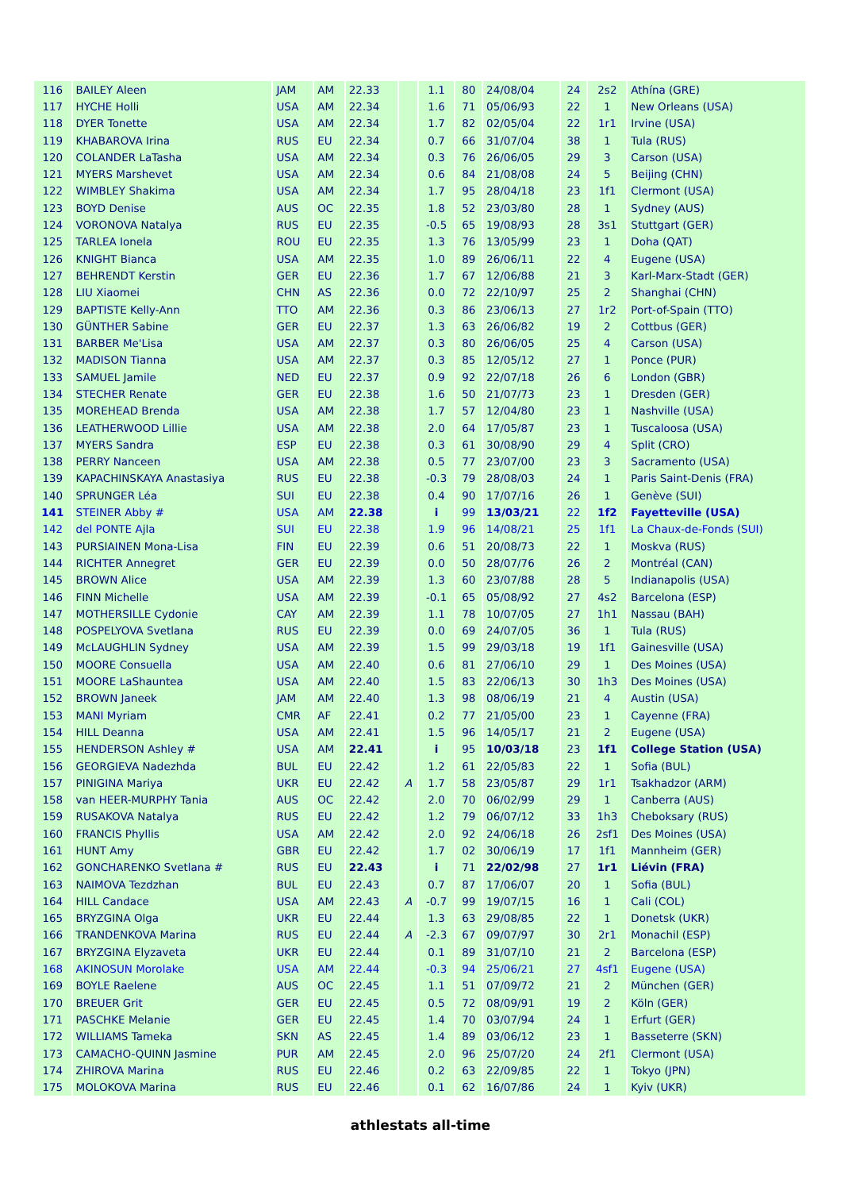| 116 | BAILEY Aleen | JAM | AM | 22.33 | | 1.1 | 80 | 24/08/04 | 24 | 2s2 | Athína (GRE) |
| 117 | HYCHE Holli | USA | AM | 22.34 | | 1.6 | 71 | 05/06/93 | 22 | 1 | New Orleans (USA) |
| 118 | DYER Tonette | USA | AM | 22.34 | | 1.7 | 82 | 02/05/04 | 22 | 1r1 | Irvine (USA) |
| 119 | KHABAROVA Irina | RUS | EU | 22.34 | | 0.7 | 66 | 31/07/04 | 38 | 1 | Tula (RUS) |
| 120 | COLANDER LaTasha | USA | AM | 22.34 | | 0.3 | 76 | 26/06/05 | 29 | 3 | Carson (USA) |
| 121 | MYERS Marshevet | USA | AM | 22.34 | | 0.6 | 84 | 21/08/08 | 24 | 5 | Beijing (CHN) |
| 122 | WIMBLEY Shakima | USA | AM | 22.34 | | 1.7 | 95 | 28/04/18 | 23 | 1f1 | Clermont (USA) |
| 123 | BOYD Denise | AUS | OC | 22.35 | | 1.8 | 52 | 23/03/80 | 28 | 1 | Sydney (AUS) |
| 124 | VORONOVA Natalya | RUS | EU | 22.35 | | -0.5 | 65 | 19/08/93 | 28 | 3s1 | Stuttgart (GER) |
| 125 | TARLEA Ionela | ROU | EU | 22.35 | | 1.3 | 76 | 13/05/99 | 23 | 1 | Doha (QAT) |
| 126 | KNIGHT Bianca | USA | AM | 22.35 | | 1.0 | 89 | 26/06/11 | 22 | 4 | Eugene (USA) |
| 127 | BEHRENDT Kerstin | GER | EU | 22.36 | | 1.7 | 67 | 12/06/88 | 21 | 3 | Karl-Marx-Stadt (GER) |
| 128 | LIU Xiaomei | CHN | AS | 22.36 | | 0.0 | 72 | 22/10/97 | 25 | 2 | Shanghai (CHN) |
| 129 | BAPTISTE Kelly-Ann | TTO | AM | 22.36 | | 0.3 | 86 | 23/06/13 | 27 | 1r2 | Port-of-Spain (TTO) |
| 130 | GÜNTHER Sabine | GER | EU | 22.37 | | 1.3 | 63 | 26/06/82 | 19 | 2 | Cottbus (GER) |
| 131 | BARBER Me'Lisa | USA | AM | 22.37 | | 0.3 | 80 | 26/06/05 | 25 | 4 | Carson (USA) |
| 132 | MADISON Tianna | USA | AM | 22.37 | | 0.3 | 85 | 12/05/12 | 27 | 1 | Ponce (PUR) |
| 133 | SAMUEL Jamile | NED | EU | 22.37 | | 0.9 | 92 | 22/07/18 | 26 | 6 | London (GBR) |
| 134 | STECHER Renate | GER | EU | 22.38 | | 1.6 | 50 | 21/07/73 | 23 | 1 | Dresden (GER) |
| 135 | MOREHEAD Brenda | USA | AM | 22.38 | | 1.7 | 57 | 12/04/80 | 23 | 1 | Nashville (USA) |
| 136 | LEATHERWOOD Lillie | USA | AM | 22.38 | | 2.0 | 64 | 17/05/87 | 23 | 1 | Tuscaloosa (USA) |
| 137 | MYERS Sandra | ESP | EU | 22.38 | | 0.3 | 61 | 30/08/90 | 29 | 4 | Split (CRO) |
| 138 | PERRY Nanceen | USA | AM | 22.38 | | 0.5 | 77 | 23/07/00 | 23 | 3 | Sacramento (USA) |
| 139 | KAPACHINSKAYA Anastasiya | RUS | EU | 22.38 | | -0.3 | 79 | 28/08/03 | 24 | 1 | Paris Saint-Denis (FRA) |
| 140 | SPRUNGER Léa | SUI | EU | 22.38 | | 0.4 | 90 | 17/07/16 | 26 | 1 | Genève (SUI) |
| 141 | STEINER Abby # | USA | AM | 22.38 | | i | 99 | 13/03/21 | 22 | 1f2 | Fayetteville (USA) |
| 142 | del PONTE Ajla | SUI | EU | 22.38 | | 1.9 | 96 | 14/08/21 | 25 | 1f1 | La Chaux-de-Fonds (SUI) |
| 143 | PURSIAINEN Mona-Lisa | FIN | EU | 22.39 | | 0.6 | 51 | 20/08/73 | 22 | 1 | Moskva (RUS) |
| 144 | RICHTER Annegret | GER | EU | 22.39 | | 0.0 | 50 | 28/07/76 | 26 | 2 | Montréal (CAN) |
| 145 | BROWN Alice | USA | AM | 22.39 | | 1.3 | 60 | 23/07/88 | 28 | 5 | Indianapolis (USA) |
| 146 | FINN Michelle | USA | AM | 22.39 | | -0.1 | 65 | 05/08/92 | 27 | 4s2 | Barcelona (ESP) |
| 147 | MOTHERSILLE Cydonie | CAY | AM | 22.39 | | 1.1 | 78 | 10/07/05 | 27 | 1h1 | Nassau (BAH) |
| 148 | POSPELYOVA Svetlana | RUS | EU | 22.39 | | 0.0 | 69 | 24/07/05 | 36 | 1 | Tula (RUS) |
| 149 | McLAUGHLIN Sydney | USA | AM | 22.39 | | 1.5 | 99 | 29/03/18 | 19 | 1f1 | Gainesville (USA) |
| 150 | MOORE Consuella | USA | AM | 22.40 | | 0.6 | 81 | 27/06/10 | 29 | 1 | Des Moines (USA) |
| 151 | MOORE LaShauntea | USA | AM | 22.40 | | 1.5 | 83 | 22/06/13 | 30 | 1h3 | Des Moines (USA) |
| 152 | BROWN Janeek | JAM | AM | 22.40 | | 1.3 | 98 | 08/06/19 | 21 | 4 | Austin (USA) |
| 153 | MANI Myriam | CMR | AF | 22.41 | | 0.2 | 77 | 21/05/00 | 23 | 1 | Cayenne (FRA) |
| 154 | HILL Deanna | USA | AM | 22.41 | | 1.5 | 96 | 14/05/17 | 21 | 2 | Eugene (USA) |
| 155 | HENDERSON Ashley # | USA | AM | 22.41 | | i | 95 | 10/03/18 | 23 | 1f1 | College Station (USA) |
| 156 | GEORGIEVA Nadezhda | BUL | EU | 22.42 | | 1.2 | 61 | 22/05/83 | 22 | 1 | Sofia (BUL) |
| 157 | PINIGINA Mariya | UKR | EU | 22.42 | A | 1.7 | 58 | 23/05/87 | 29 | 1r1 | Tsakhadzor (ARM) |
| 158 | van HEER-MURPHY Tania | AUS | OC | 22.42 | | 2.0 | 70 | 06/02/99 | 29 | 1 | Canberra (AUS) |
| 159 | RUSAKOVA Natalya | RUS | EU | 22.42 | | 1.2 | 79 | 06/07/12 | 33 | 1h3 | Cheboksary (RUS) |
| 160 | FRANCIS Phyllis | USA | AM | 22.42 | | 2.0 | 92 | 24/06/18 | 26 | 2sf1 | Des Moines (USA) |
| 161 | HUNT Amy | GBR | EU | 22.42 | | 1.7 | 02 | 30/06/19 | 17 | 1f1 | Mannheim (GER) |
| 162 | GONCHARENKO Svetlana # | RUS | EU | 22.43 | | i | 71 | 22/02/98 | 27 | 1r1 | Liévin (FRA) |
| 163 | NAIMOVA Tezdzhan | BUL | EU | 22.43 | | 0.7 | 87 | 17/06/07 | 20 | 1 | Sofia (BUL) |
| 164 | HILL Candace | USA | AM | 22.43 | A | -0.7 | 99 | 19/07/15 | 16 | 1 | Cali (COL) |
| 165 | BRYZGINA Olga | UKR | EU | 22.44 | | 1.3 | 63 | 29/08/85 | 22 | 1 | Donetsk (UKR) |
| 166 | TRANDENKOVA Marina | RUS | EU | 22.44 | A | -2.3 | 67 | 09/07/97 | 30 | 2r1 | Monachil (ESP) |
| 167 | BRYZGINA Elyzaveta | UKR | EU | 22.44 | | 0.1 | 89 | 31/07/10 | 21 | 2 | Barcelona (ESP) |
| 168 | AKINOSUN Morolake | USA | AM | 22.44 | | -0.3 | 94 | 25/06/21 | 27 | 4sf1 | Eugene (USA) |
| 169 | BOYLE Raelene | AUS | OC | 22.45 | | 1.1 | 51 | 07/09/72 | 21 | 2 | München (GER) |
| 170 | BREUER Grit | GER | EU | 22.45 | | 0.5 | 72 | 08/09/91 | 19 | 2 | Köln (GER) |
| 171 | PASCHKE Melanie | GER | EU | 22.45 | | 1.4 | 70 | 03/07/94 | 24 | 1 | Erfurt (GER) |
| 172 | WILLIAMS Tameka | SKN | AS | 22.45 | | 1.4 | 89 | 03/06/12 | 23 | 1 | Basseterre (SKN) |
| 173 | CAMACHO-QUINN Jasmine | PUR | AM | 22.45 | | 2.0 | 96 | 25/07/20 | 24 | 2f1 | Clermont (USA) |
| 174 | ZHIROVA Marina | RUS | EU | 22.46 | | 0.2 | 63 | 22/09/85 | 22 | 1 | Tokyo (JPN) |
| 175 | MOLOKOVA Marina | RUS | EU | 22.46 | | 0.1 | 62 | 16/07/86 | 24 | 1 | Kyiv (UKR) |
athlestats all-time